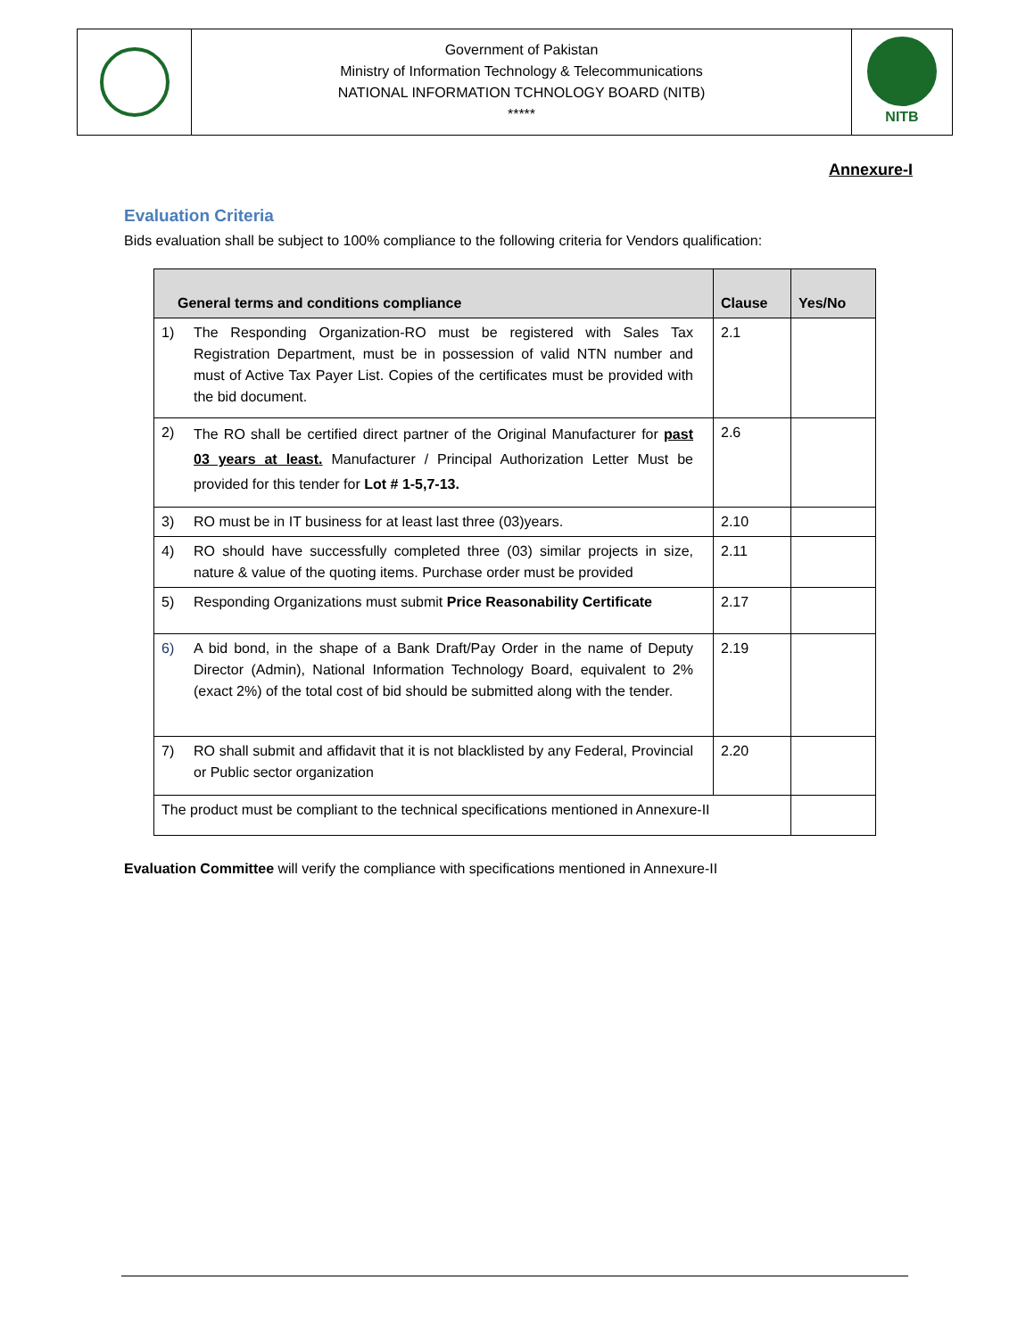| | Government of Pakistan Ministry of Information Technology & Telecommunications NATIONAL INFORMATION TCHNOLOGY BOARD (NITB) ***** | NITB |
Annexure-I
Evaluation Criteria
Bids evaluation shall be subject to 100% compliance to the following criteria for Vendors qualification:
| General terms and conditions compliance | Clause | Yes/No |
| --- | --- | --- |
| 1) The Responding Organization-RO must be registered with Sales Tax Registration Department, must be in possession of valid NTN number and must of Active Tax Payer List. Copies of the certificates must be provided with the bid document. | 2.1 | |
| 2) The RO shall be certified direct partner of the Original Manufacturer for past 03 years at least. Manufacturer / Principal Authorization Letter Must be provided for this tender for Lot # 1-5,7-13. | 2.6 | |
| 3) RO must be in IT business for at least last three (03)years. | 2.10 | |
| 4) RO should have successfully completed three (03) similar projects in size, nature & value of the quoting items. Purchase order must be provided | 2.11 | |
| 5) Responding Organizations must submit Price Reasonability Certificate | 2.17 | |
| 6) A bid bond, in the shape of a Bank Draft/Pay Order in the name of Deputy Director (Admin), National Information Technology Board, equivalent to 2% (exact 2%) of the total cost of bid should be submitted along with the tender. | 2.19 | |
| 7) RO shall submit and affidavit that it is not blacklisted by any Federal, Provincial or Public sector organization | 2.20 | |
| The product must be compliant to the technical specifications mentioned in Annexure-II | | |
Evaluation Committee will verify the compliance with specifications mentioned in Annexure-II